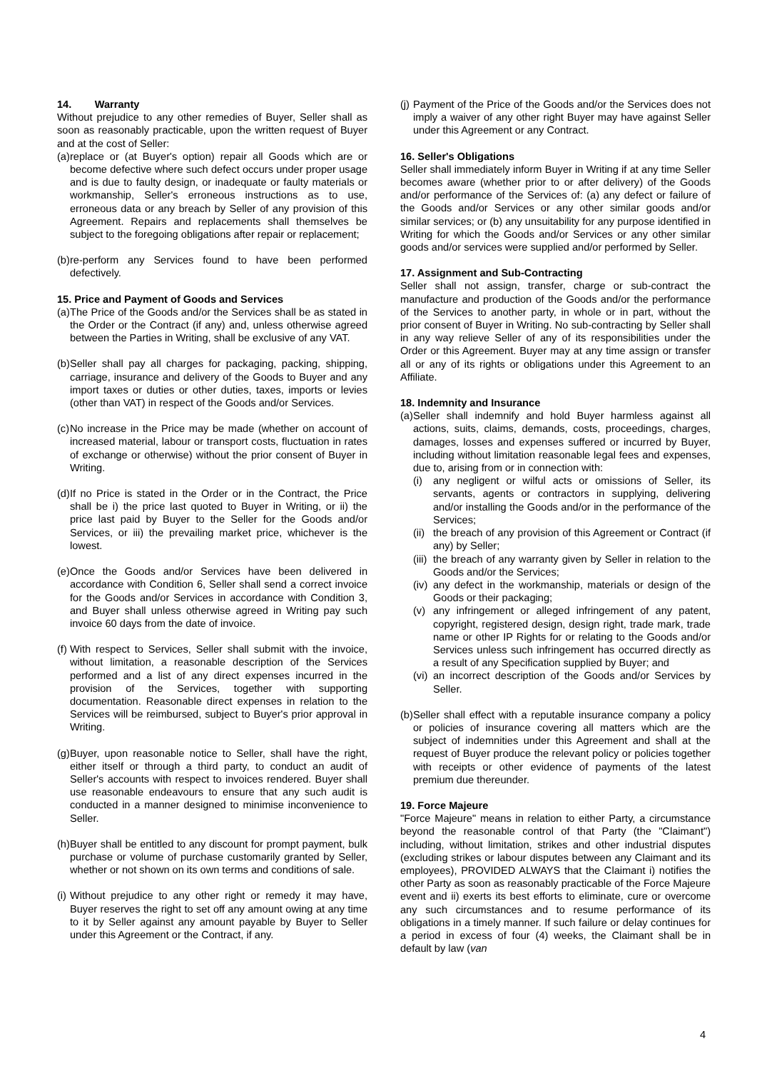14. Warranty
Without prejudice to any other remedies of Buyer, Seller shall as soon as reasonably practicable, upon the written request of Buyer and at the cost of Seller:
(a) replace or (at Buyer's option) repair all Goods which are or become defective where such defect occurs under proper usage and is due to faulty design, or inadequate or faulty materials or workmanship, Seller's erroneous instructions as to use, erroneous data or any breach by Seller of any provision of this Agreement. Repairs and replacements shall themselves be subject to the foregoing obligations after repair or replacement;
(b) re-perform any Services found to have been performed defectively.
15. Price and Payment of Goods and Services
(a) The Price of the Goods and/or the Services shall be as stated in the Order or the Contract (if any) and, unless otherwise agreed between the Parties in Writing, shall be exclusive of any VAT.
(b) Seller shall pay all charges for packaging, packing, shipping, carriage, insurance and delivery of the Goods to Buyer and any import taxes or duties or other duties, taxes, imports or levies (other than VAT) in respect of the Goods and/or Services.
(c) No increase in the Price may be made (whether on account of increased material, labour or transport costs, fluctuation in rates of exchange or otherwise) without the prior consent of Buyer in Writing.
(d) If no Price is stated in the Order or in the Contract, the Price shall be i) the price last quoted to Buyer in Writing, or ii) the price last paid by Buyer to the Seller for the Goods and/or Services, or iii) the prevailing market price, whichever is the lowest.
(e) Once the Goods and/or Services have been delivered in accordance with Condition 6, Seller shall send a correct invoice for the Goods and/or Services in accordance with Condition 3, and Buyer shall unless otherwise agreed in Writing pay such invoice 60 days from the date of invoice.
(f) With respect to Services, Seller shall submit with the invoice, without limitation, a reasonable description of the Services performed and a list of any direct expenses incurred in the provision of the Services, together with supporting documentation. Reasonable direct expenses in relation to the Services will be reimbursed, subject to Buyer's prior approval in Writing.
(g) Buyer, upon reasonable notice to Seller, shall have the right, either itself or through a third party, to conduct an audit of Seller's accounts with respect to invoices rendered. Buyer shall use reasonable endeavours to ensure that any such audit is conducted in a manner designed to minimise inconvenience to Seller.
(h) Buyer shall be entitled to any discount for prompt payment, bulk purchase or volume of purchase customarily granted by Seller, whether or not shown on its own terms and conditions of sale.
(i) Without prejudice to any other right or remedy it may have, Buyer reserves the right to set off any amount owing at any time to it by Seller against any amount payable by Buyer to Seller under this Agreement or the Contract, if any.
(j) Payment of the Price of the Goods and/or the Services does not imply a waiver of any other right Buyer may have against Seller under this Agreement or any Contract.
16. Seller's Obligations
Seller shall immediately inform Buyer in Writing if at any time Seller becomes aware (whether prior to or after delivery) of the Goods and/or performance of the Services of: (a) any defect or failure of the Goods and/or Services or any other similar goods and/or similar services; or (b) any unsuitability for any purpose identified in Writing for which the Goods and/or Services or any other similar goods and/or services were supplied and/or performed by Seller.
17. Assignment and Sub-Contracting
Seller shall not assign, transfer, charge or sub-contract the manufacture and production of the Goods and/or the performance of the Services to another party, in whole or in part, without the prior consent of Buyer in Writing. No sub-contracting by Seller shall in any way relieve Seller of any of its responsibilities under the Order or this Agreement. Buyer may at any time assign or transfer all or any of its rights or obligations under this Agreement to an Affiliate.
18. Indemnity and Insurance
(a) Seller shall indemnify and hold Buyer harmless against all actions, suits, claims, demands, costs, proceedings, charges, damages, losses and expenses suffered or incurred by Buyer, including without limitation reasonable legal fees and expenses, due to, arising from or in connection with:
(i) any negligent or wilful acts or omissions of Seller, its servants, agents or contractors in supplying, delivering and/or installing the Goods and/or in the performance of the Services;
(ii) the breach of any provision of this Agreement or Contract (if any) by Seller;
(iii) the breach of any warranty given by Seller in relation to the Goods and/or the Services;
(iv) any defect in the workmanship, materials or design of the Goods or their packaging;
(v) any infringement or alleged infringement of any patent, copyright, registered design, design right, trade mark, trade name or other IP Rights for or relating to the Goods and/or Services unless such infringement has occurred directly as a result of any Specification supplied by Buyer; and
(vi) an incorrect description of the Goods and/or Services by Seller.
(b) Seller shall effect with a reputable insurance company a policy or policies of insurance covering all matters which are the subject of indemnities under this Agreement and shall at the request of Buyer produce the relevant policy or policies together with receipts or other evidence of payments of the latest premium due thereunder.
19. Force Majeure
"Force Majeure" means in relation to either Party, a circumstance beyond the reasonable control of that Party (the "Claimant") including, without limitation, strikes and other industrial disputes (excluding strikes or labour disputes between any Claimant and its employees), PROVIDED ALWAYS that the Claimant i) notifies the other Party as soon as reasonably practicable of the Force Majeure event and ii) exerts its best efforts to eliminate, cure or overcome any such circumstances and to resume performance of its obligations in a timely manner. If such failure or delay continues for a period in excess of four (4) weeks, the Claimant shall be in default by law (van
4